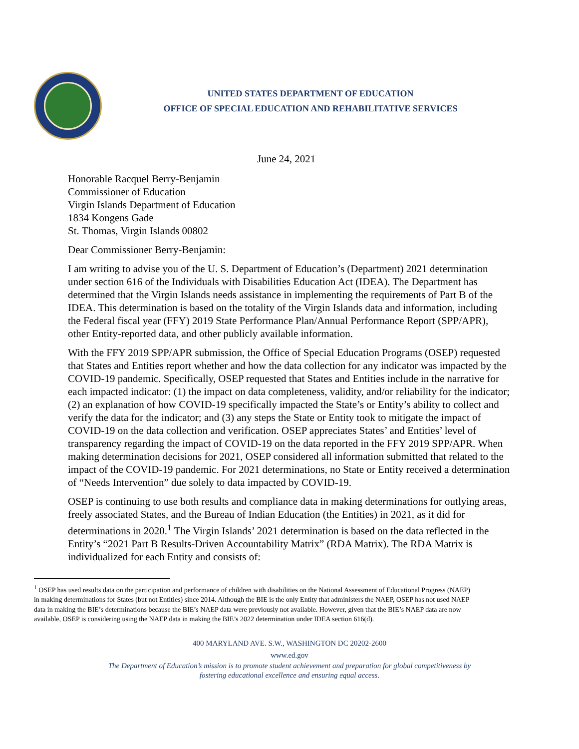UNITED STATES DEPARTMENT OF EDUCATION
OFFICE OF SPECIAL EDUCATION AND REHABILITATIVE SERVICES
June 24, 2021
Honorable Racquel Berry-Benjamin
Commissioner of Education
Virgin Islands Department of Education
1834 Kongens Gade
St. Thomas, Virgin Islands 00802
Dear Commissioner Berry-Benjamin:
I am writing to advise you of the U. S. Department of Education’s (Department) 2021 determination under section 616 of the Individuals with Disabilities Education Act (IDEA). The Department has determined that the Virgin Islands needs assistance in implementing the requirements of Part B of the IDEA. This determination is based on the totality of the Virgin Islands data and information, including the Federal fiscal year (FFY) 2019 State Performance Plan/Annual Performance Report (SPP/APR), other Entity-reported data, and other publicly available information.
With the FFY 2019 SPP/APR submission, the Office of Special Education Programs (OSEP) requested that States and Entities report whether and how the data collection for any indicator was impacted by the COVID-19 pandemic. Specifically, OSEP requested that States and Entities include in the narrative for each impacted indicator: (1) the impact on data completeness, validity, and/or reliability for the indicator; (2) an explanation of how COVID-19 specifically impacted the State’s or Entity’s ability to collect and verify the data for the indicator; and (3) any steps the State or Entity took to mitigate the impact of COVID-19 on the data collection and verification. OSEP appreciates States’ and Entities’ level of transparency regarding the impact of COVID-19 on the data reported in the FFY 2019 SPP/APR. When making determination decisions for 2021, OSEP considered all information submitted that related to the impact of the COVID-19 pandemic. For 2021 determinations, no State or Entity received a determination of “Needs Intervention” due solely to data impacted by COVID-19.
OSEP is continuing to use both results and compliance data in making determinations for outlying areas, freely associated States, and the Bureau of Indian Education (the Entities) in 2021, as it did for determinations in 2020.<sup>1</sup> The Virgin Islands’ 2021 determination is based on the data reflected in the Entity’s “2021 Part B Results-Driven Accountability Matrix” (RDA Matrix). The RDA Matrix is individualized for each Entity and consists of:
<sup>1</sup> OSEP has used results data on the participation and performance of children with disabilities on the National Assessment of Educational Progress (NAEP) in making determinations for States (but not Entities) since 2014. Although the BIE is the only Entity that administers the NAEP, OSEP has not used NAEP data in making the BIE’s determinations because the BIE’s NAEP data were previously not available. However, given that the BIE’s NAEP data are now available, OSEP is considering using the NAEP data in making the BIE’s 2022 determination under IDEA section 616(d).
400 MARYLAND AVE. S.W., WASHINGTON DC 20202-2600
www.ed.gov
The Department of Education’s mission is to promote student achievement and preparation for global competitiveness by
fostering educational excellence and ensuring equal access.